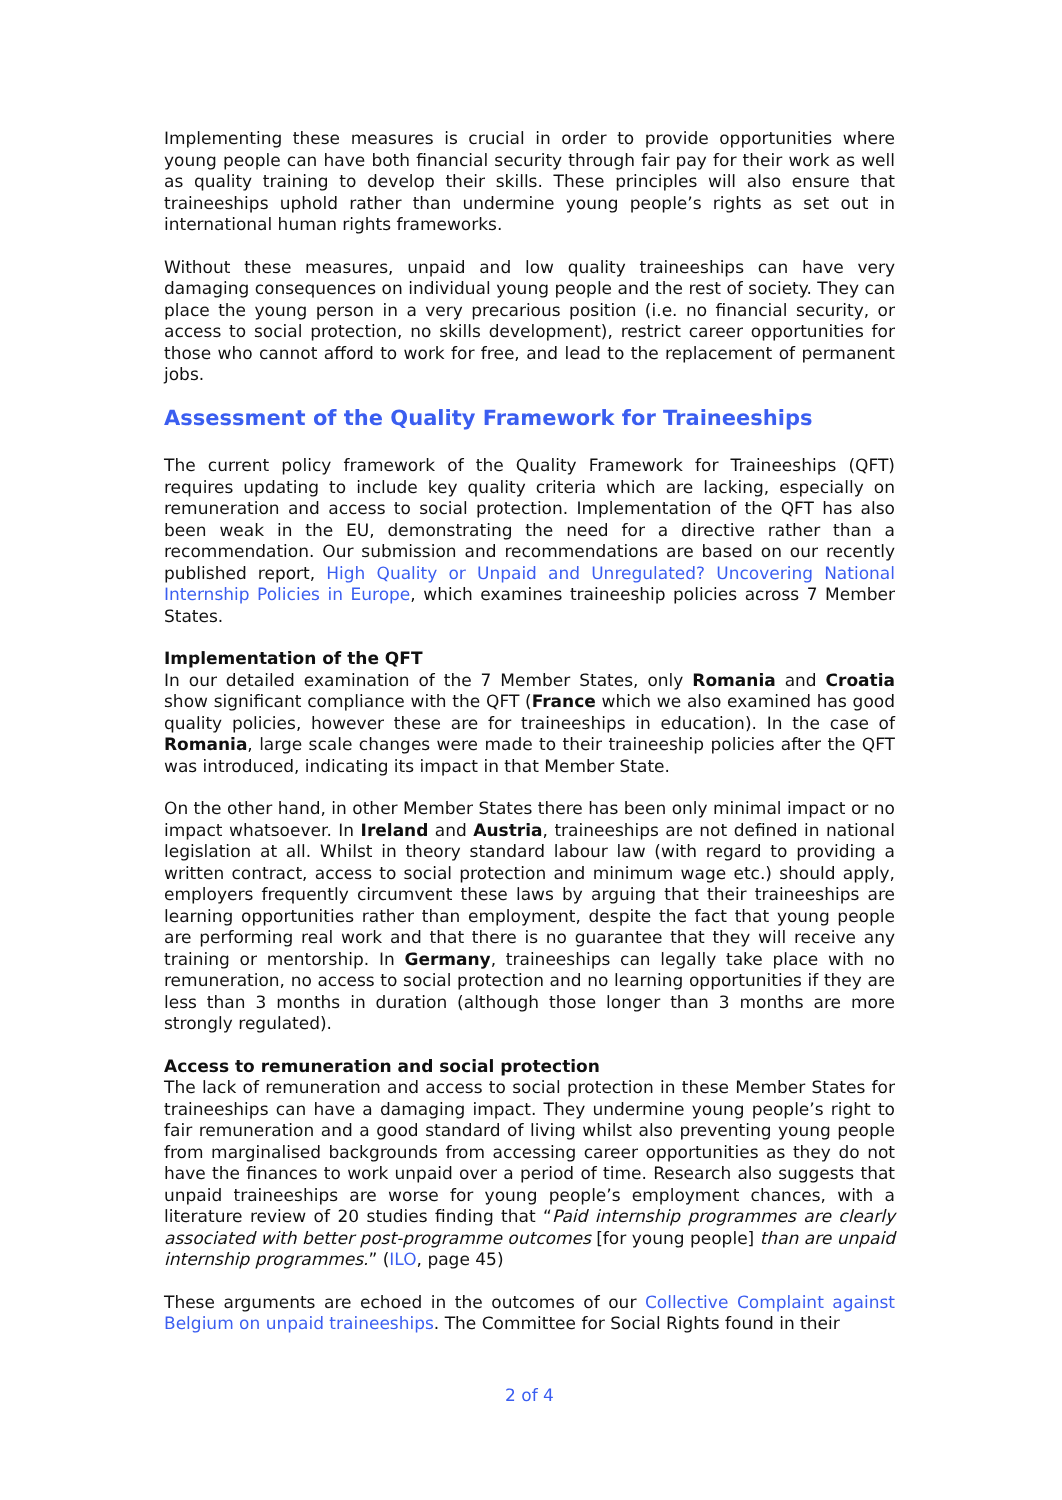Implementing these measures is crucial in order to provide opportunities where young people can have both financial security through fair pay for their work as well as quality training to develop their skills. These principles will also ensure that traineeships uphold rather than undermine young people’s rights as set out in international human rights frameworks.
Without these measures, unpaid and low quality traineeships can have very damaging consequences on individual young people and the rest of society. They can place the young person in a very precarious position (i.e. no financial security, or access to social protection, no skills development), restrict career opportunities for those who cannot afford to work for free, and lead to the replacement of permanent jobs.
Assessment of the Quality Framework for Traineeships
The current policy framework of the Quality Framework for Traineeships (QFT) requires updating to include key quality criteria which are lacking, especially on remuneration and access to social protection. Implementation of the QFT has also been weak in the EU, demonstrating the need for a directive rather than a recommendation. Our submission and recommendations are based on our recently published report, High Quality or Unpaid and Unregulated? Uncovering National Internship Policies in Europe, which examines traineeship policies across 7 Member States.
Implementation of the QFT
In our detailed examination of the 7 Member States, only Romania and Croatia show significant compliance with the QFT (France which we also examined has good quality policies, however these are for traineeships in education). In the case of Romania, large scale changes were made to their traineeship policies after the QFT was introduced, indicating its impact in that Member State.
On the other hand, in other Member States there has been only minimal impact or no impact whatsoever. In Ireland and Austria, traineeships are not defined in national legislation at all. Whilst in theory standard labour law (with regard to providing a written contract, access to social protection and minimum wage etc.) should apply, employers frequently circumvent these laws by arguing that their traineeships are learning opportunities rather than employment, despite the fact that young people are performing real work and that there is no guarantee that they will receive any training or mentorship. In Germany, traineeships can legally take place with no remuneration, no access to social protection and no learning opportunities if they are less than 3 months in duration (although those longer than 3 months are more strongly regulated).
Access to remuneration and social protection
The lack of remuneration and access to social protection in these Member States for traineeships can have a damaging impact. They undermine young people’s right to fair remuneration and a good standard of living whilst also preventing young people from marginalised backgrounds from accessing career opportunities as they do not have the finances to work unpaid over a period of time. Research also suggests that unpaid traineeships are worse for young people’s employment chances, with a literature review of 20 studies finding that “Paid internship programmes are clearly associated with better post-programme outcomes [for young people] than are unpaid internship programmes.” (ILO, page 45)
These arguments are echoed in the outcomes of our Collective Complaint against Belgium on unpaid traineeships. The Committee for Social Rights found in their
2 of 4